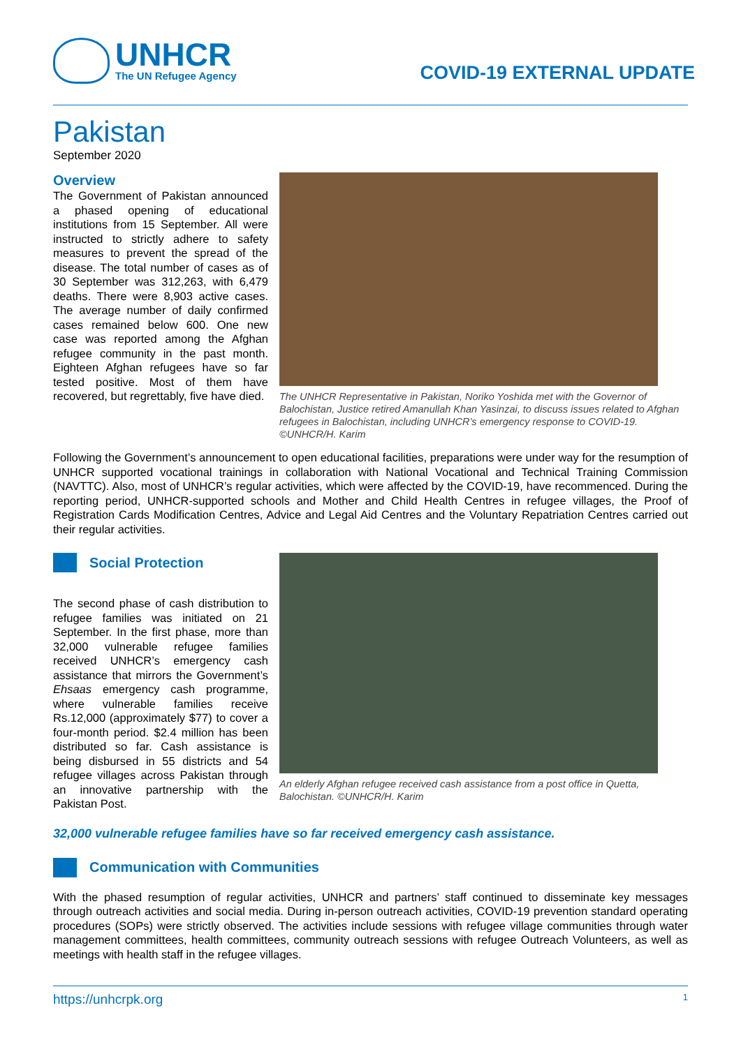UNHCR
The UN Refugee Agency
COVID-19 EXTERNAL UPDATE
Pakistan
September 2020
Overview
The Government of Pakistan announced a phased opening of educational institutions from 15 September. All were instructed to strictly adhere to safety measures to prevent the spread of the disease. The total number of cases as of 30 September was 312,263, with 6,479 deaths. There were 8,903 active cases. The average number of daily confirmed cases remained below 600. One new case was reported among the Afghan refugee community in the past month. Eighteen Afghan refugees have so far tested positive. Most of them have recovered, but regrettably, five have died.
The UNHCR Representative in Pakistan, Noriko Yoshida met with the Governor of Balochistan, Justice retired Amanullah Khan Yasinzai, to discuss issues related to Afghan refugees in Balochistan, including UNHCR’s emergency response to COVID-19. ©UNHCR/H. Karim
Following the Government’s announcement to open educational facilities, preparations were under way for the resumption of UNHCR supported vocational trainings in collaboration with National Vocational and Technical Training Commission (NAVTTC). Also, most of UNHCR’s regular activities, which were affected by the COVID-19, have recommenced. During the reporting period, UNHCR-supported schools and Mother and Child Health Centres in refugee villages, the Proof of Registration Cards Modification Centres, Advice and Legal Aid Centres and the Voluntary Repatriation Centres carried out their regular activities.
Social Protection
The second phase of cash distribution to refugee families was initiated on 21 September. In the first phase, more than 32,000 vulnerable refugee families received UNHCR’s emergency cash assistance that mirrors the Government’s Ehsaas emergency cash programme, where vulnerable families receive Rs.12,000 (approximately $77) to cover a four-month period. $2.4 million has been distributed so far. Cash assistance is being disbursed in 55 districts and 54 refugee villages across Pakistan through an innovative partnership with the Pakistan Post.
An elderly Afghan refugee received cash assistance from a post office in Quetta, Balochistan. ©UNHCR/H. Karim
32,000 vulnerable refugee families have so far received emergency cash assistance.
Communication with Communities
With the phased resumption of regular activities, UNHCR and partners’ staff continued to disseminate key messages through outreach activities and social media. During in-person outreach activities, COVID-19 prevention standard operating procedures (SOPs) were strictly observed. The activities include sessions with refugee village communities through water management committees, health committees, community outreach sessions with refugee Outreach Volunteers, as well as meetings with health staff in the refugee villages.
https://unhcrpk.org 1